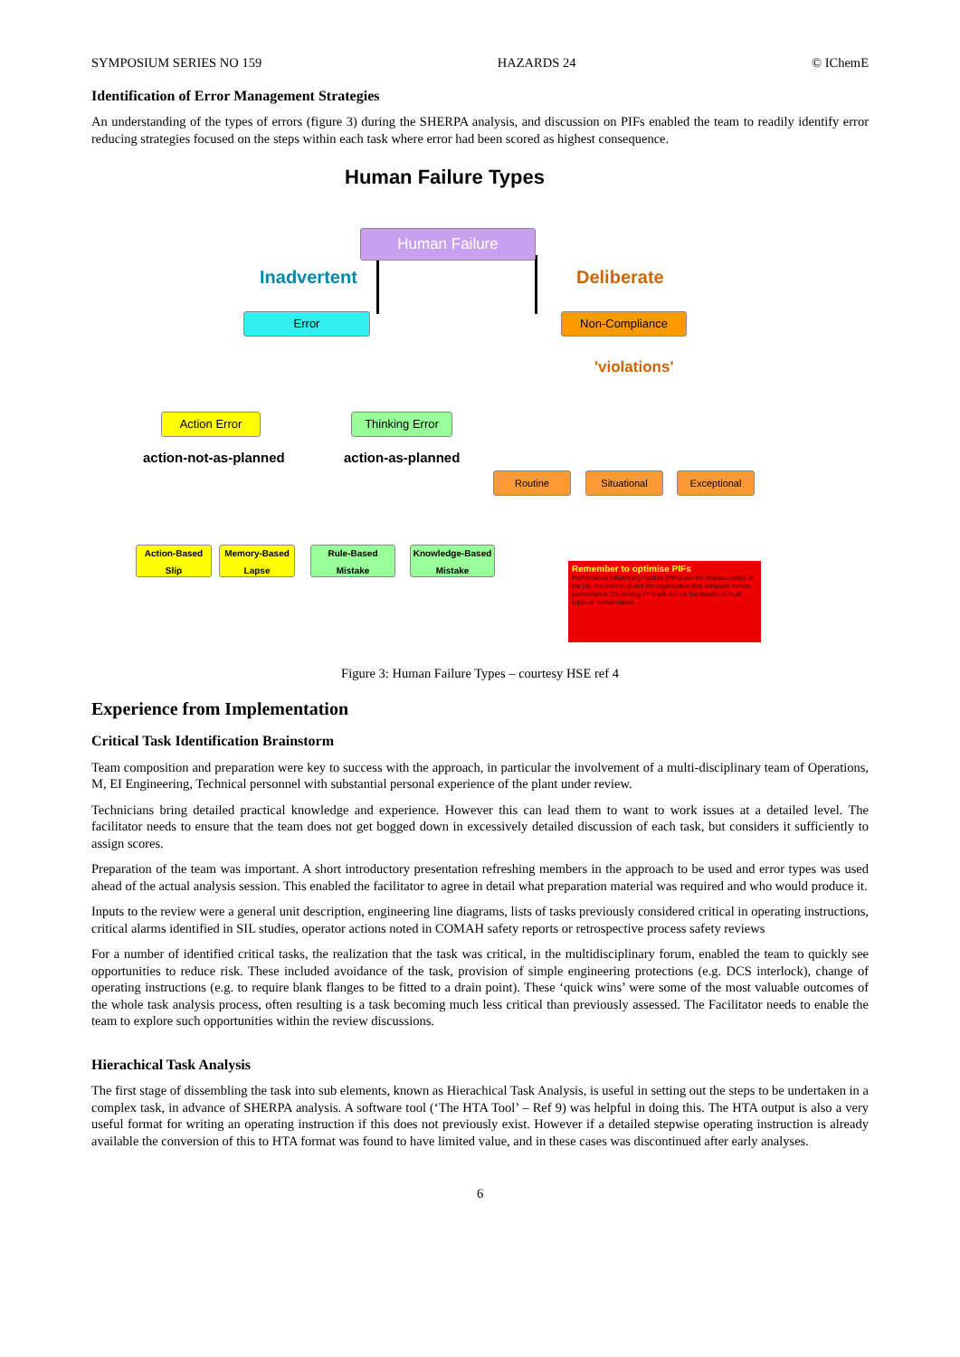SYMPOSIUM SERIES NO 159 HAZARDS 24 © IChemE
Identification of Error Management Strategies
An understanding of the types of errors (figure 3) during the SHERPA analysis, and discussion on PIFs enabled the team to readily identify error reducing strategies focused on the steps within each task where error had been scored as highest consequence.
Human Failure Types
Human Failure
Inadvertent Deliberate
Error Non-Compliance
'violations'
Action Error Thinking Error
action-not-as-planned action-as-planned
Routine Situational Exceptional
Action-Based Slip
Memory-Based Lapse
Rule-Based Mistake
Knowledge-Based Mistake
Remember to optimise PIFs
Performance Influencing Factors (PIFs) are the characteristics of the job, the individual and the organisation that influence human performance. Optimising PIFs will reduce the likelihood of all types of human failure.
Figure 3: Human Failure Types – courtesy HSE ref 4
Experience from Implementation
Critical Task Identification Brainstorm
Team composition and preparation were key to success with the approach, in particular the involvement of a multi-disciplinary team of Operations, M, EI Engineering, Technical personnel with substantial personal experience of the plant under review.
Technicians bring detailed practical knowledge and experience. However this can lead them to want to work issues at a detailed level. The facilitator needs to ensure that the team does not get bogged down in excessively detailed discussion of each task, but considers it sufficiently to assign scores.
Preparation of the team was important. A short introductory presentation refreshing members in the approach to be used and error types was used ahead of the actual analysis session. This enabled the facilitator to agree in detail what preparation material was required and who would produce it.
Inputs to the review were a general unit description, engineering line diagrams, lists of tasks previously considered critical in operating instructions, critical alarms identified in SIL studies, operator actions noted in COMAH safety reports or retrospective process safety reviews
For a number of identified critical tasks, the realization that the task was critical, in the multidisciplinary forum, enabled the team to quickly see opportunities to reduce risk. These included avoidance of the task, provision of simple engineering protections (e.g. DCS interlock), change of operating instructions (e.g. to require blank flanges to be fitted to a drain point). These ‘quick wins’ were some of the most valuable outcomes of the whole task analysis process, often resulting is a task becoming much less critical than previously assessed. The Facilitator needs to enable the team to explore such opportunities within the review discussions.
Hierachical Task Analysis
The first stage of dissembling the task into sub elements, known as Hierachical Task Analysis, is useful in setting out the steps to be undertaken in a complex task, in advance of SHERPA analysis. A software tool (‘The HTA Tool’ – Ref 9) was helpful in doing this. The HTA output is also a very useful format for writing an operating instruction if this does not previously exist. However if a detailed stepwise operating instruction is already available the conversion of this to HTA format was found to have limited value, and in these cases was discontinued after early analyses.
6